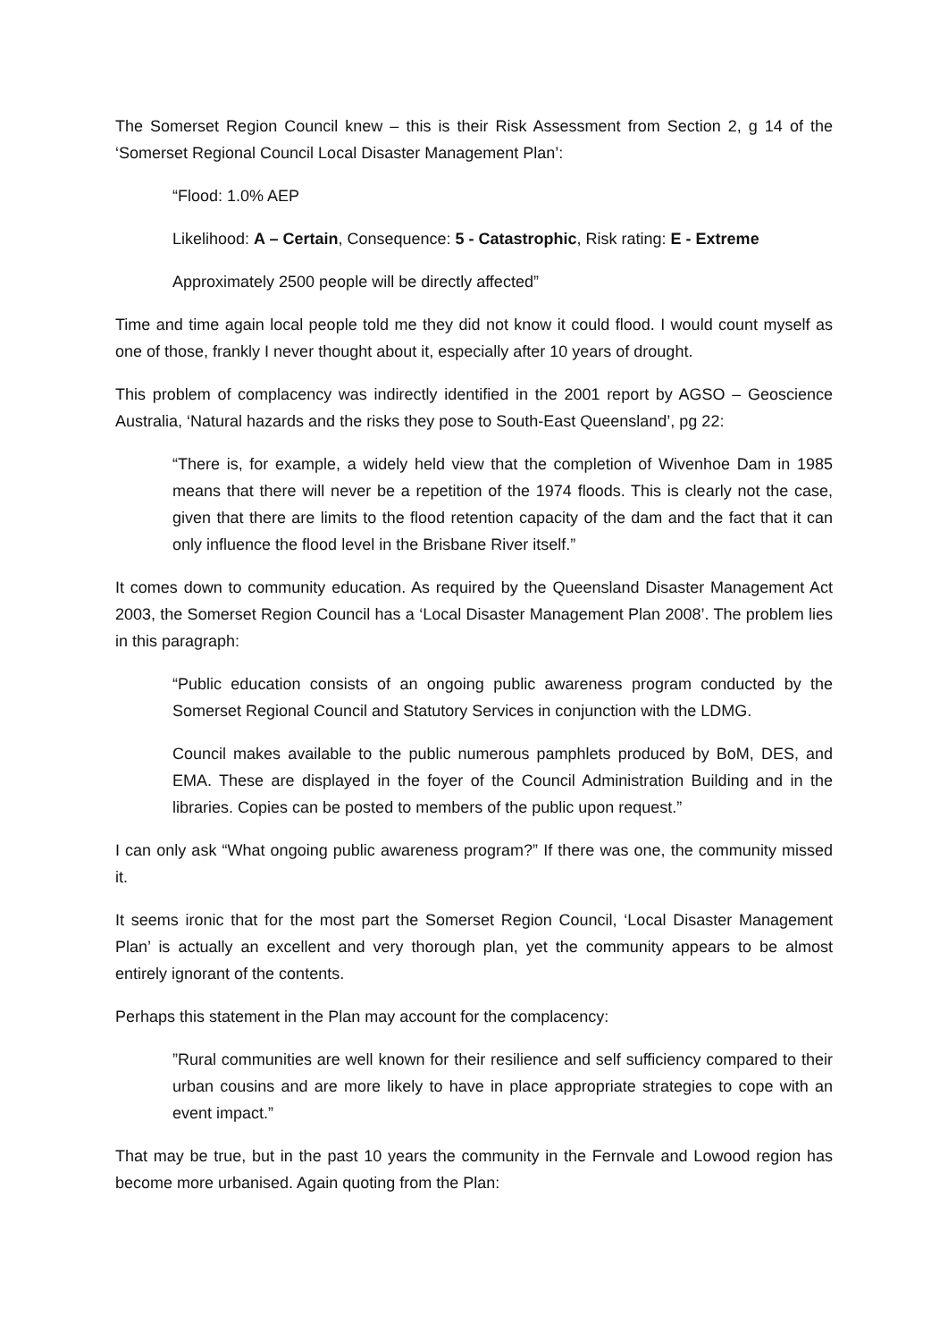The Somerset Region Council knew – this is their Risk Assessment from Section 2, g 14 of the ‘Somerset Regional Council Local Disaster Management Plan’:
“Flood: 1.0% AEP
Likelihood: A – Certain, Consequence: 5 - Catastrophic, Risk rating: E - Extreme
Approximately 2500 people will be directly affected”
Time and time again local people told me they did not know it could flood. I would count myself as one of those, frankly I never thought about it, especially after 10 years of drought.
This problem of complacency was indirectly identified in the 2001 report by AGSO – Geoscience Australia, ‘Natural hazards and the risks they pose to South-East Queensland’, pg 22:
“There is, for example, a widely held view that the completion of Wivenhoe Dam in 1985 means that there will never be a repetition of the 1974 floods. This is clearly not the case, given that there are limits to the flood retention capacity of the dam and the fact that it can only influence the flood level in the Brisbane River itself.”
It comes down to community education. As required by the Queensland Disaster Management Act 2003, the Somerset Region Council has a ‘Local Disaster Management Plan 2008’. The problem lies in this paragraph:
“Public education consists of an ongoing public awareness program conducted by the Somerset Regional Council and Statutory Services in conjunction with the LDMG.
Council makes available to the public numerous pamphlets produced by BoM, DES, and EMA. These are displayed in the foyer of the Council Administration Building and in the libraries. Copies can be posted to members of the public upon request.”
I can only ask “What ongoing public awareness program?” If there was one, the community missed it.
It seems ironic that for the most part the Somerset Region Council, ‘Local Disaster Management Plan’ is actually an excellent and very thorough plan, yet the community appears to be almost entirely ignorant of the contents.
Perhaps this statement in the Plan may account for the complacency:
”Rural communities are well known for their resilience and self sufficiency compared to their urban cousins and are more likely to have in place appropriate strategies to cope with an event impact.”
That may be true, but in the past 10 years the community in the Fernvale and Lowood region has become more urbanised. Again quoting from the Plan: